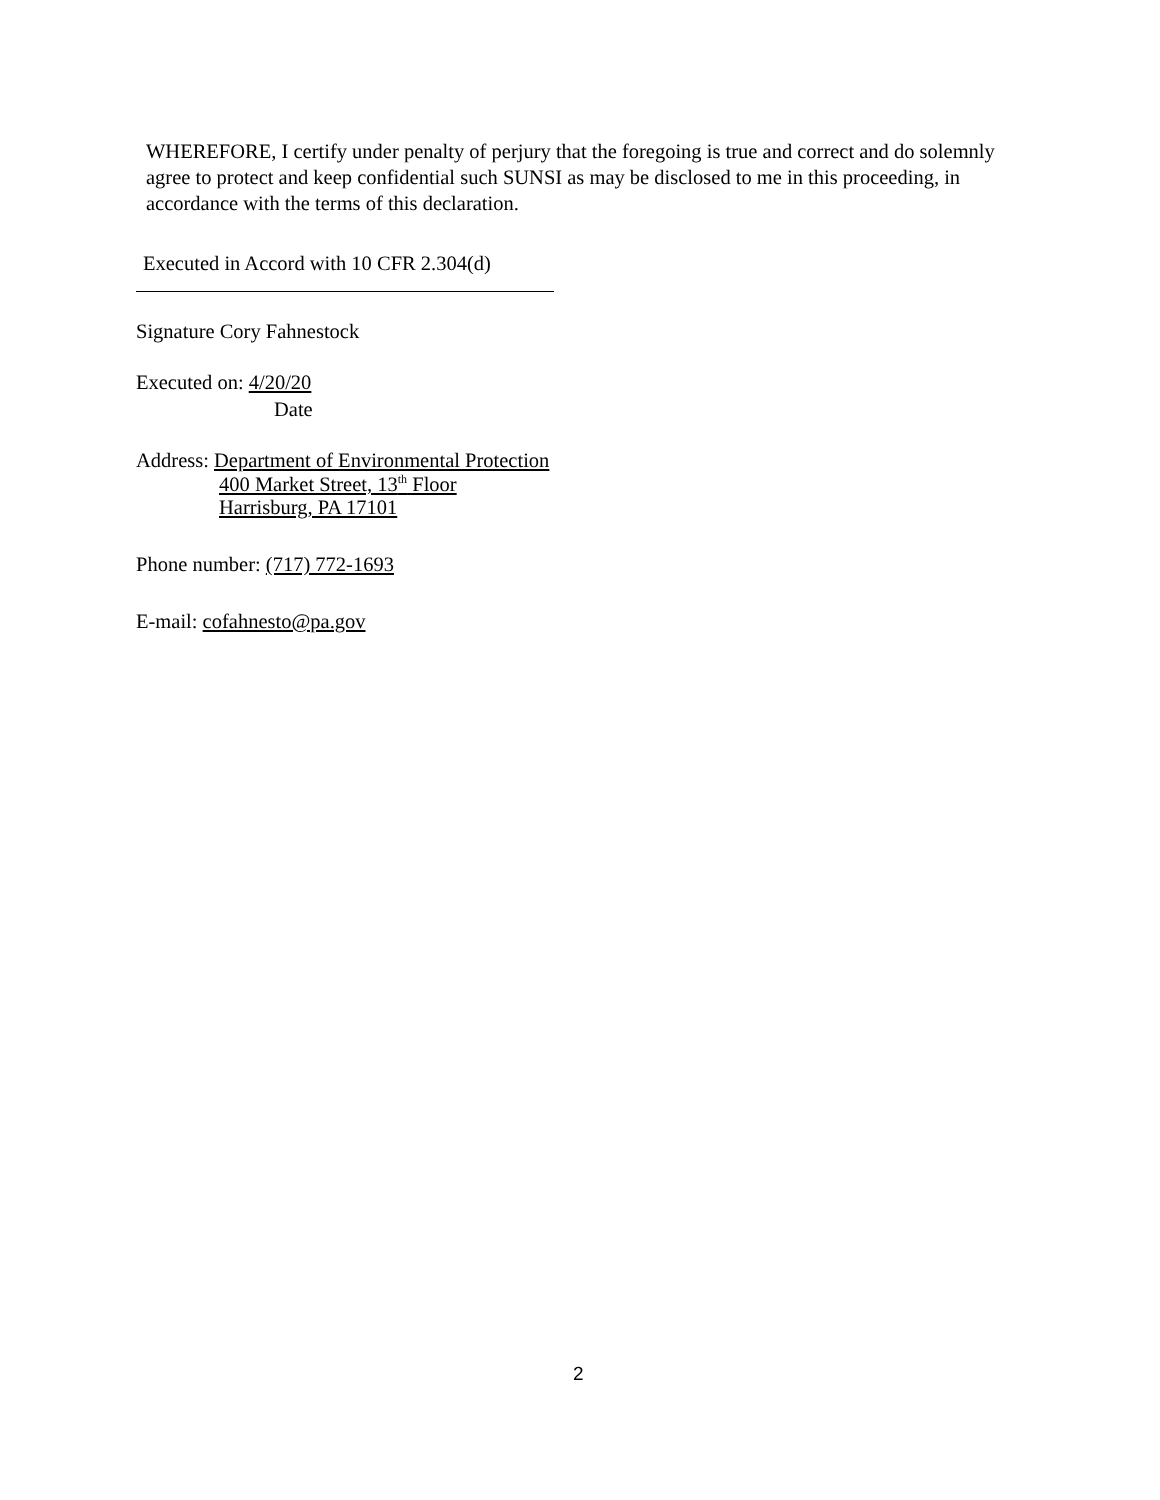WHEREFORE, I certify under penalty of perjury that the foregoing is true and correct and do solemnly agree to protect and keep confidential such SUNSI as may be disclosed to me in this proceeding, in accordance with the terms of this declaration.
Executed in Accord with 10 CFR 2.304(d)
Signature Cory Fahnestock
Executed on: 4/20/20
Date
Address: Department of Environmental Protection
400 Market Street, 13<sup>th</sup> Floor
Harrisburg, PA 17101
Phone number: (717) 772-1693
E-mail: cofahnesto@pa.gov
2